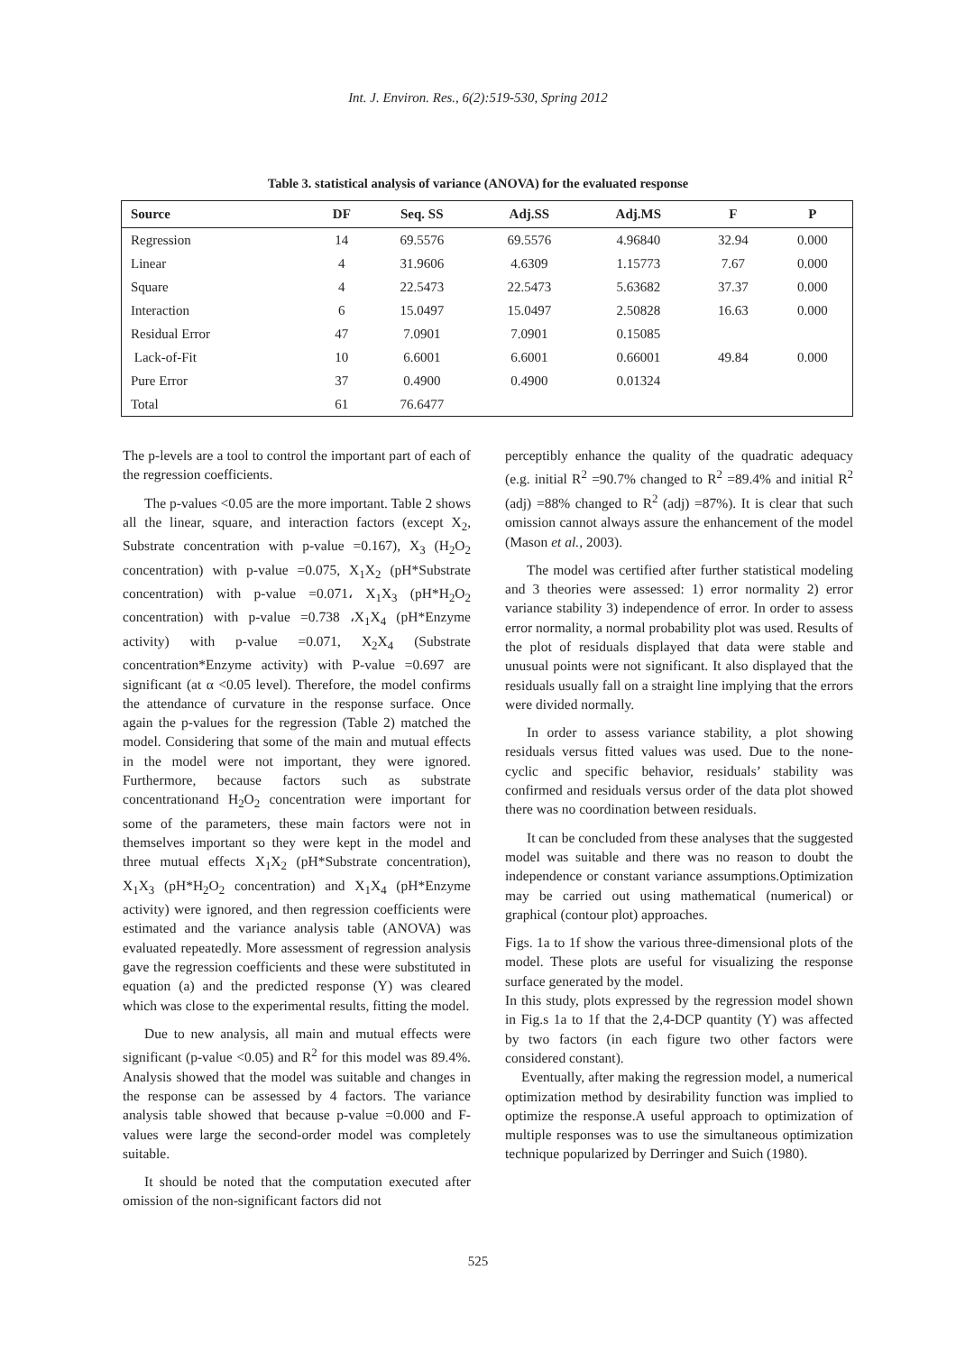Int. J. Environ. Res., 6(2):519-530, Spring 2012
Table 3. statistical analysis of variance (ANOVA) for the evaluated response
| Source | DF | Seq. SS | Adj.SS | Adj.MS | F | P |
| --- | --- | --- | --- | --- | --- | --- |
| Regression | 14 | 69.5576 | 69.5576 | 4.96840 | 32.94 | 0.000 |
| Linear | 4 | 31.9606 | 4.6309 | 1.15773 | 7.67 | 0.000 |
| Square | 4 | 22.5473 | 22.5473 | 5.63682 | 37.37 | 0.000 |
| Interaction | 6 | 15.0497 | 15.0497 | 2.50828 | 16.63 | 0.000 |
| Residual Error | 47 | 7.0901 | 7.0901 | 0.15085 | | |
| Lack-of-Fit | 10 | 6.6001 | 6.6001 | 0.66001 | 49.84 | 0.000 |
| Pure Error | 37 | 0.4900 | 0.4900 | 0.01324 | | |
| Total | 61 | 76.6477 | | | | |
The p-levels are a tool to control the important part of each of the regression coefficients.
The p-values <0.05 are the more important. Table 2 shows all the linear, square, and interaction factors (except X<sub>2</sub>, Substrate concentration with p-value =0.167), X<sub>3</sub> (H<sub>2</sub>O<sub>2</sub> concentration) with p-value =0.075, X<sub>1</sub>X<sub>2</sub> (pH*Substrate concentration) with p-value =0.071، X<sub>1</sub>X<sub>3</sub> (pH*H<sub>2</sub>O<sub>2</sub> concentration) with p-value =0.738 ،X<sub>1</sub>X<sub>4</sub> (pH*Enzyme activity) with p-value =0.071, X<sub>2</sub>X<sub>4</sub> (Substrate concentration*Enzyme activity) with P-value =0.697 are significant (at α <0.05 level). Therefore, the model confirms the attendance of curvature in the response surface. Once again the p-values for the regression (Table 2) matched the model. Considering that some of the main and mutual effects in the model were not important, they were ignored. Furthermore, because factors such as substrate concentrationand H<sub>2</sub>O<sub>2</sub> concentration were important for some of the parameters, these main factors were not in themselves important so they were kept in the model and three mutual effects X<sub>1</sub>X<sub>2</sub> (pH*Substrate concentration), X<sub>1</sub>X<sub>3</sub> (pH*H<sub>2</sub>O<sub>2</sub> concentration) and X<sub>1</sub>X<sub>4</sub> (pH*Enzyme activity) were ignored, and then regression coefficients were estimated and the variance analysis table (ANOVA) was evaluated repeatedly. More assessment of regression analysis gave the regression coefficients and these were substituted in equation (a) and the predicted response (Y) was cleared which was close to the experimental results, fitting the model.
Due to new analysis, all main and mutual effects were significant (p-value <0.05) and R<sup>2</sup> for this model was 89.4%. Analysis showed that the model was suitable and changes in the response can be assessed by 4 factors. The variance analysis table showed that because p-value =0.000 and F-values were large the second-order model was completely suitable.
It should be noted that the computation executed after omission of the non-significant factors did not
perceptibly enhance the quality of the quadratic adequacy (e.g. initial R<sup>2</sup> =90.7% changed to R<sup>2</sup> =89.4% and initial R<sup>2</sup> (adj) =88% changed to R<sup>2</sup> (adj) =87%). It is clear that such omission cannot always assure the enhancement of the model (Mason et al., 2003).
The model was certified after further statistical modeling and 3 theories were assessed: 1) error normality 2) error variance stability 3) independence of error. In order to assess error normality, a normal probability plot was used. Results of the plot of residuals displayed that data were stable and unusual points were not significant. It also displayed that the residuals usually fall on a straight line implying that the errors were divided normally.
In order to assess variance stability, a plot showing residuals versus fitted values was used. Due to the none-cyclic and specific behavior, residuals’ stability was confirmed and residuals versus order of the data plot showed there was no coordination between residuals.
It can be concluded from these analyses that the suggested model was suitable and there was no reason to doubt the independence or constant variance assumptions.Optimization may be carried out using mathematical (numerical) or graphical (contour plot) approaches.
Figs. 1a to 1f show the various three-dimensional plots of the model. These plots are useful for visualizing the response surface generated by the model.
In this study, plots expressed by the regression model shown in Fig.s 1a to 1f that the 2,4-DCP quantity (Y) was affected by two factors (in each figure two other factors were considered constant).
Eventually, after making the regression model, a numerical optimization method by desirability function was implied to optimize the response.A useful approach to optimization of multiple responses was to use the simultaneous optimization technique popularized by Derringer and Suich (1980).
525